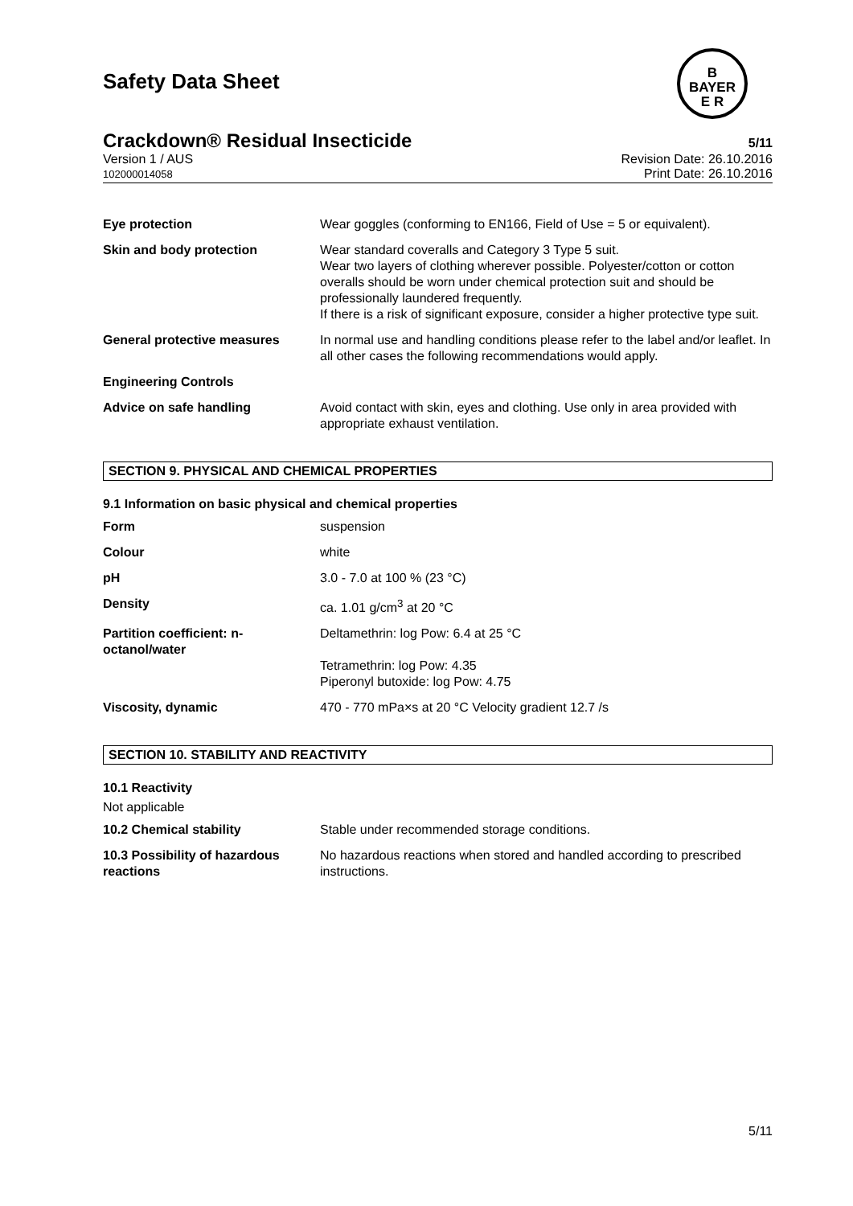B
BAYER
E R
Safety Data Sheet
Crackdown® Residual Insecticide
5/11
Version 1 / AUS
102000014058
Revision Date: 26.10.2016
Print Date: 26.10.2016
| Eye protection | Wear goggles (conforming to EN166, Field of Use = 5 or equivalent). |
| Skin and body protection | Wear standard coveralls and Category 3 Type 5 suit. Wear two layers of clothing wherever possible. Polyester/cotton or cotton overalls should be worn under chemical protection suit and should be professionally laundered frequently. If there is a risk of significant exposure, consider a higher protective type suit. |
| General protective measures | In normal use and handling conditions please refer to the label and/or leaflet. In all other cases the following recommendations would apply. |
| Engineering Controls | |
| Advice on safe handling | Avoid contact with skin, eyes and clothing. Use only in area provided with appropriate exhaust ventilation. |
SECTION 9. PHYSICAL AND CHEMICAL PROPERTIES
9.1 Information on basic physical and chemical properties
| Form | suspension |
| Colour | white |
| pH | 3.0 - 7.0 at 100 % (23 °C) |
| Density | ca. 1.01 g/cm<sup>3</sup> at 20 °C |
| Partition coefficient: n-octanol/water | Deltamethrin: log Pow: 6.4 at 25 °C Tetramethrin: log Pow: 4.35 Piperonyl butoxide: log Pow: 4.75 |
| Viscosity, dynamic | 470 - 770 mPa×s at 20 °C Velocity gradient 12.7 /s |
SECTION 10. STABILITY AND REACTIVITY
10.1 Reactivity
Not applicable
| 10.2 Chemical stability | Stable under recommended storage conditions. |
| 10.3 Possibility of hazardous reactions | No hazardous reactions when stored and handled according to prescribed instructions. |
5/11